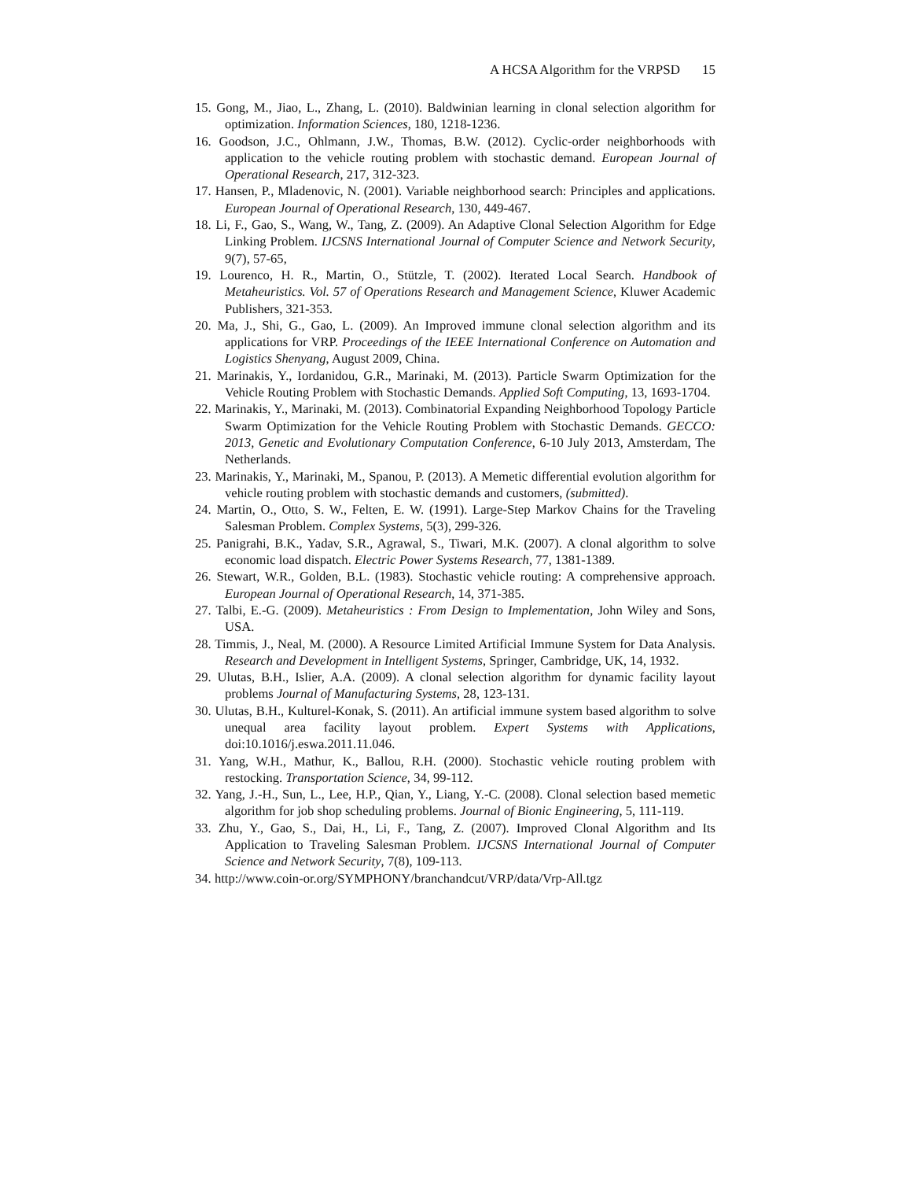A HCSA Algorithm for the VRPSD 15
15. Gong, M., Jiao, L., Zhang, L. (2010). Baldwinian learning in clonal selection algorithm for optimization. Information Sciences, 180, 1218-1236.
16. Goodson, J.C., Ohlmann, J.W., Thomas, B.W. (2012). Cyclic-order neighborhoods with application to the vehicle routing problem with stochastic demand. European Journal of Operational Research, 217, 312-323.
17. Hansen, P., Mladenovic, N. (2001). Variable neighborhood search: Principles and applications. European Journal of Operational Research, 130, 449-467.
18. Li, F., Gao, S., Wang, W., Tang, Z. (2009). An Adaptive Clonal Selection Algorithm for Edge Linking Problem. IJCSNS International Journal of Computer Science and Network Security, 9(7), 57-65,
19. Lourenco, H. R., Martin, O., Stützle, T. (2002). Iterated Local Search. Handbook of Metaheuristics. Vol. 57 of Operations Research and Management Science, Kluwer Academic Publishers, 321-353.
20. Ma, J., Shi, G., Gao, L. (2009). An Improved immune clonal selection algorithm and its applications for VRP. Proceedings of the IEEE International Conference on Automation and Logistics Shenyang, August 2009, China.
21. Marinakis, Y., Iordanidou, G.R., Marinaki, M. (2013). Particle Swarm Optimization for the Vehicle Routing Problem with Stochastic Demands. Applied Soft Computing, 13, 1693-1704.
22. Marinakis, Y., Marinaki, M. (2013). Combinatorial Expanding Neighborhood Topology Particle Swarm Optimization for the Vehicle Routing Problem with Stochastic Demands. GECCO: 2013, Genetic and Evolutionary Computation Conference, 6-10 July 2013, Amsterdam, The Netherlands.
23. Marinakis, Y., Marinaki, M., Spanou, P. (2013). A Memetic differential evolution algorithm for vehicle routing problem with stochastic demands and customers, (submitted).
24. Martin, O., Otto, S. W., Felten, E. W. (1991). Large-Step Markov Chains for the Traveling Salesman Problem. Complex Systems, 5(3), 299-326.
25. Panigrahi, B.K., Yadav, S.R., Agrawal, S., Tiwari, M.K. (2007). A clonal algorithm to solve economic load dispatch. Electric Power Systems Research, 77, 1381-1389.
26. Stewart, W.R., Golden, B.L. (1983). Stochastic vehicle routing: A comprehensive approach. European Journal of Operational Research, 14, 371-385.
27. Talbi, E.-G. (2009). Metaheuristics : From Design to Implementation, John Wiley and Sons, USA.
28. Timmis, J., Neal, M. (2000). A Resource Limited Artificial Immune System for Data Analysis. Research and Development in Intelligent Systems, Springer, Cambridge, UK, 14, 1932.
29. Ulutas, B.H., Islier, A.A. (2009). A clonal selection algorithm for dynamic facility layout problems Journal of Manufacturing Systems, 28, 123-131.
30. Ulutas, B.H., Kulturel-Konak, S. (2011). An artificial immune system based algorithm to solve unequal area facility layout problem. Expert Systems with Applications, doi:10.1016/j.eswa.2011.11.046.
31. Yang, W.H., Mathur, K., Ballou, R.H. (2000). Stochastic vehicle routing problem with restocking. Transportation Science, 34, 99-112.
32. Yang, J.-H., Sun, L., Lee, H.P., Qian, Y., Liang, Y.-C. (2008). Clonal selection based memetic algorithm for job shop scheduling problems. Journal of Bionic Engineering, 5, 111-119.
33. Zhu, Y., Gao, S., Dai, H., Li, F., Tang, Z. (2007). Improved Clonal Algorithm and Its Application to Traveling Salesman Problem. IJCSNS International Journal of Computer Science and Network Security, 7(8), 109-113.
34. http://www.coin-or.org/SYMPHONY/branchandcut/VRP/data/Vrp-All.tgz